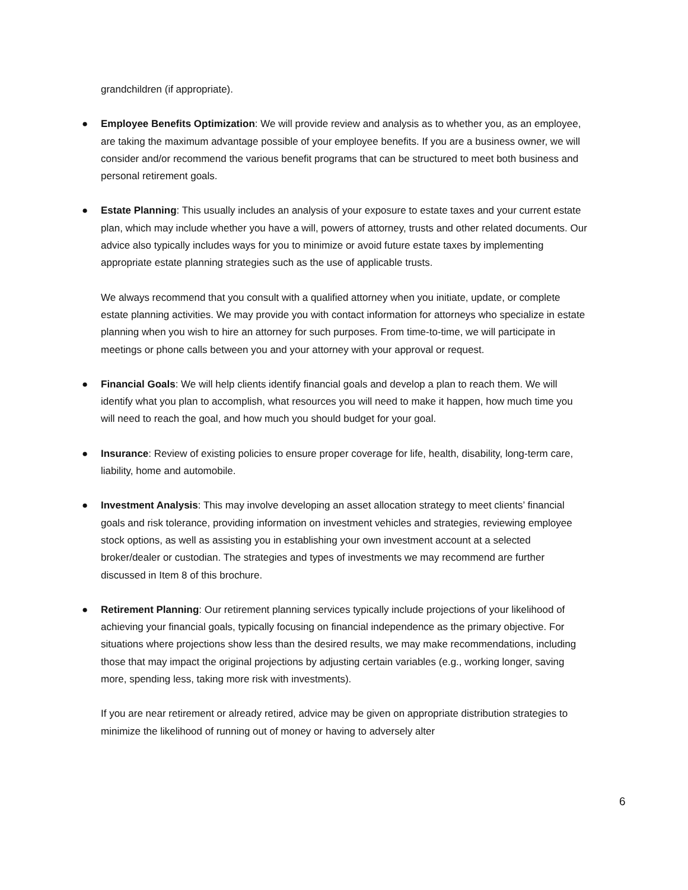grandchildren (if appropriate).
● Employee Benefits Optimization: We will provide review and analysis as to whether you, as an employee, are taking the maximum advantage possible of your employee benefits. If you are a business owner, we will consider and/or recommend the various benefit programs that can be structured to meet both business and personal retirement goals.
● Estate Planning: This usually includes an analysis of your exposure to estate taxes and your current estate plan, which may include whether you have a will, powers of attorney, trusts and other related documents. Our advice also typically includes ways for you to minimize or avoid future estate taxes by implementing appropriate estate planning strategies such as the use of applicable trusts.
We always recommend that you consult with a qualified attorney when you initiate, update, or complete estate planning activities. We may provide you with contact information for attorneys who specialize in estate planning when you wish to hire an attorney for such purposes. From time-to-time, we will participate in meetings or phone calls between you and your attorney with your approval or request.
● Financial Goals: We will help clients identify financial goals and develop a plan to reach them. We will identify what you plan to accomplish, what resources you will need to make it happen, how much time you will need to reach the goal, and how much you should budget for your goal.
● Insurance: Review of existing policies to ensure proper coverage for life, health, disability, long-term care, liability, home and automobile.
● Investment Analysis: This may involve developing an asset allocation strategy to meet clients’ financial goals and risk tolerance, providing information on investment vehicles and strategies, reviewing employee stock options, as well as assisting you in establishing your own investment account at a selected broker/dealer or custodian. The strategies and types of investments we may recommend are further discussed in Item 8 of this brochure.
● Retirement Planning: Our retirement planning services typically include projections of your likelihood of achieving your financial goals, typically focusing on financial independence as the primary objective. For situations where projections show less than the desired results, we may make recommendations, including those that may impact the original projections by adjusting certain variables (e.g., working longer, saving more, spending less, taking more risk with investments).
If you are near retirement or already retired, advice may be given on appropriate distribution strategies to minimize the likelihood of running out of money or having to adversely alter
6